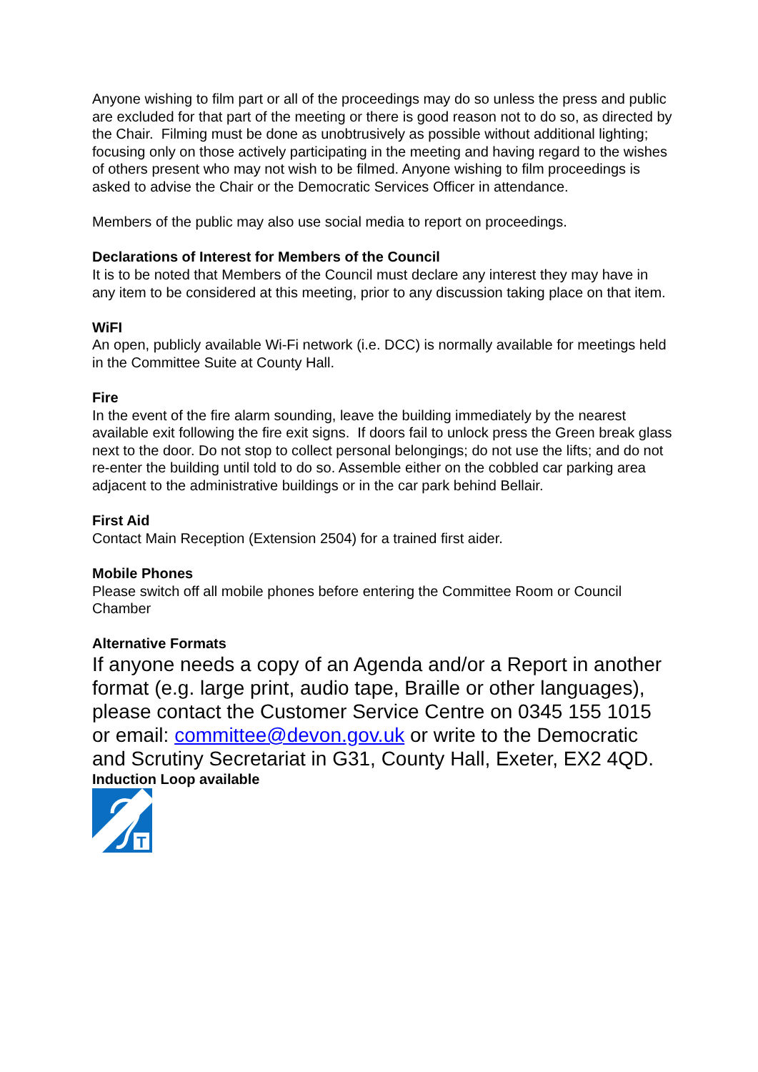Anyone wishing to film part or all of the proceedings may do so unless the press and public are excluded for that part of the meeting or there is good reason not to do so, as directed by the Chair. Filming must be done as unobtrusively as possible without additional lighting; focusing only on those actively participating in the meeting and having regard to the wishes of others present who may not wish to be filmed. Anyone wishing to film proceedings is asked to advise the Chair or the Democratic Services Officer in attendance.
Members of the public may also use social media to report on proceedings.
Declarations of Interest for Members of the Council
It is to be noted that Members of the Council must declare any interest they may have in any item to be considered at this meeting, prior to any discussion taking place on that item.
WiFI
An open, publicly available Wi-Fi network (i.e. DCC) is normally available for meetings held in the Committee Suite at County Hall.
Fire
In the event of the fire alarm sounding, leave the building immediately by the nearest available exit following the fire exit signs. If doors fail to unlock press the Green break glass next to the door. Do not stop to collect personal belongings; do not use the lifts; and do not re-enter the building until told to do so. Assemble either on the cobbled car parking area adjacent to the administrative buildings or in the car park behind Bellair.
First Aid
Contact Main Reception (Extension 2504) for a trained first aider.
Mobile Phones
Please switch off all mobile phones before entering the Committee Room or Council Chamber
Alternative Formats
If anyone needs a copy of an Agenda and/or a Report in another format (e.g. large print, audio tape, Braille or other languages), please contact the Customer Service Centre on 0345 155 1015 or email: committee@devon.gov.uk or write to the Democratic and Scrutiny Secretariat in G31, County Hall, Exeter, EX2 4QD.
Induction Loop available
T